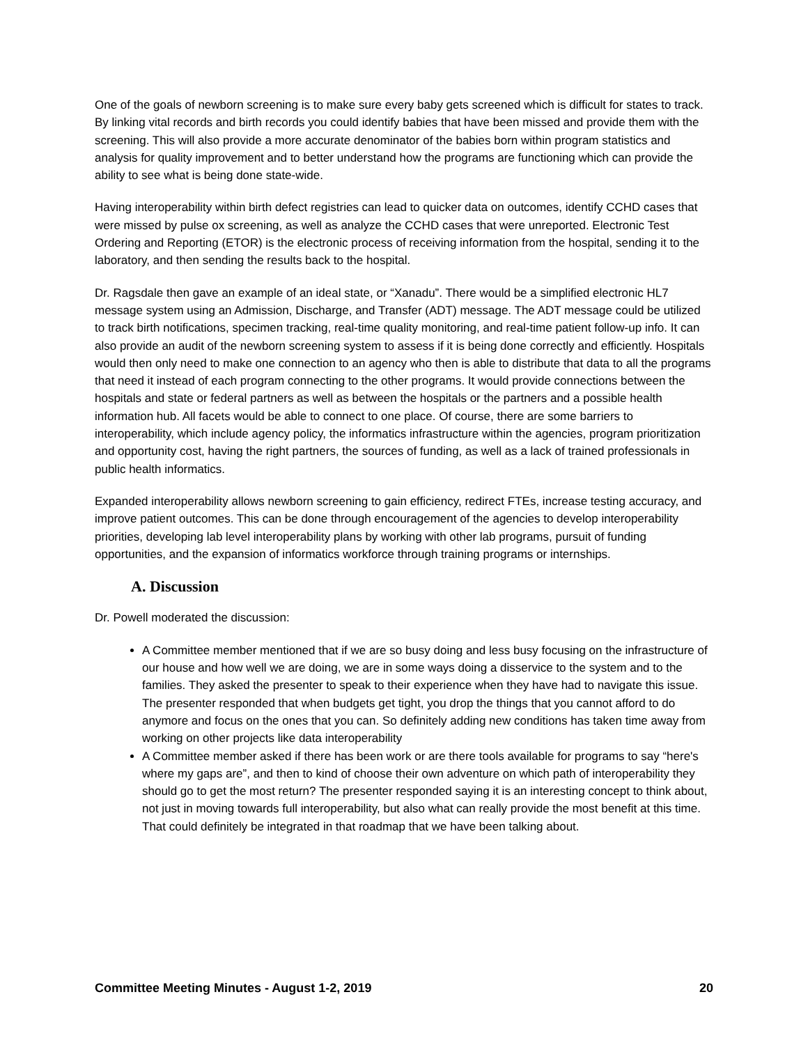One of the goals of newborn screening is to make sure every baby gets screened which is difficult for states to track. By linking vital records and birth records you could identify babies that have been missed and provide them with the screening. This will also provide a more accurate denominator of the babies born within program statistics and analysis for quality improvement and to better understand how the programs are functioning which can provide the ability to see what is being done state-wide.
Having interoperability within birth defect registries can lead to quicker data on outcomes, identify CCHD cases that were missed by pulse ox screening, as well as analyze the CCHD cases that were unreported. Electronic Test Ordering and Reporting (ETOR) is the electronic process of receiving information from the hospital, sending it to the laboratory, and then sending the results back to the hospital.
Dr. Ragsdale then gave an example of an ideal state, or “Xanadu”. There would be a simplified electronic HL7 message system using an Admission, Discharge, and Transfer (ADT) message. The ADT message could be utilized to track birth notifications, specimen tracking, real-time quality monitoring, and real-time patient follow-up info. It can also provide an audit of the newborn screening system to assess if it is being done correctly and efficiently. Hospitals would then only need to make one connection to an agency who then is able to distribute that data to all the programs that need it instead of each program connecting to the other programs. It would provide connections between the hospitals and state or federal partners as well as between the hospitals or the partners and a possible health information hub. All facets would be able to connect to one place. Of course, there are some barriers to interoperability, which include agency policy, the informatics infrastructure within the agencies, program prioritization and opportunity cost, having the right partners, the sources of funding, as well as a lack of trained professionals in public health informatics.
Expanded interoperability allows newborn screening to gain efficiency, redirect FTEs, increase testing accuracy, and improve patient outcomes. This can be done through encouragement of the agencies to develop interoperability priorities, developing lab level interoperability plans by working with other lab programs, pursuit of funding opportunities, and the expansion of informatics workforce through training programs or internships.
A. Discussion
Dr. Powell moderated the discussion:
A Committee member mentioned that if we are so busy doing and less busy focusing on the infrastructure of our house and how well we are doing, we are in some ways doing a disservice to the system and to the families. They asked the presenter to speak to their experience when they have had to navigate this issue. The presenter responded that when budgets get tight, you drop the things that you cannot afford to do anymore and focus on the ones that you can. So definitely adding new conditions has taken time away from working on other projects like data interoperability
A Committee member asked if there has been work or are there tools available for programs to say “here's where my gaps are”, and then to kind of choose their own adventure on which path of interoperability they should go to get the most return? The presenter responded saying it is an interesting concept to think about, not just in moving towards full interoperability, but also what can really provide the most benefit at this time. That could definitely be integrated in that roadmap that we have been talking about.
Committee Meeting Minutes - August 1-2, 2019 20